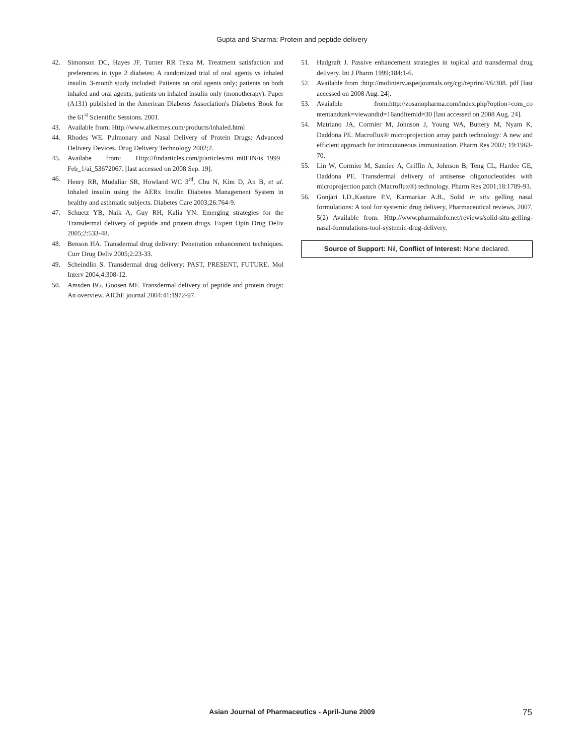Gupta and Sharma: Protein and peptide delivery
42. Simonson DC, Hayes JF, Turner RR Testa M. Treatment satisfaction and preferences in type 2 diabetes: A randomized trial of oral agents vs inhaled insulin. 3-month study included: Patients on oral agents only; patients on both inhaled and oral agents; patients on inhaled insulin only (monotherapy). Paper (A131) published in the American Diabetes Association's Diabetes Book for the 61<sup>st</sup> Scientific Sessions. 2001.
43. Available from: Http://www.alkermes.com/products/inhaled.html
44. Rhodes WE. Pulmonary and Nasal Delivery of Protein Drugs: Advanced Delivery Devices. Drug Delivery Technology 2002;2.
45. Availabe from: Http://findarticles.com/p/articles/mi_m0EIN/is_1999_ Feb_1/ai_53672067. [last accessed on 2008 Sep. 19].
46. Henry RR, Mudaliar SR, Howland WC 3<sup>rd</sup>, Chu N, Kim D, An B, et al. Inhaled insulin using the AERx Insulin Diabetes Management System in healthy and asthmatic subjects. Diabetes Care 2003;26:764-9.
47. Schuetz YB, Naik A, Guy RH, Kalia YN. Emerging strategies for the Transdermal delivery of peptide and protein drugs. Expert Opin Drug Deliv 2005;2:533-48.
48. Benson HA. Transdermal drug delivery: Penetration enhancement techniques. Curr Drug Deliv 2005;2:23-33.
49. Scheindlin S. Transdermal drug delivery: PAST, PRESENT, FUTURE. Mol Interv 2004;4:308-12.
50. Amsden BG, Goosen MF. Transdermal delivery of peptide and protein drugs: An overview. AIChE journal 2004:41:1972-97.
51. Hadgraft J. Passive enhancement strategies in topical and transdermal drug delivery. Int J Pharm 1999;184:1-6.
52. Available from :http://molinterv.aspetjournals.org/cgi/reprint/4/6/308. pdf [last accessed on 2008 Aug. 24].
53. Avaialble from:http://zosanopharma.com/index.php?option=com_co ntentandtask=viewandid=16andItemid=30 [last accessed on 2008 Aug. 24].
54. Matriano JA, Cormier M, Johnson J, Young WA, Buttery M, Nyam K, Daddona PE. Macroflux® microprojection array patch technology: A new and efficient approach for intracutaneous immunization. Pharm Res 2002; 19:1963-70.
55. Lin W, Cormier M, Samiee A, Griffin A, Johnson B, Teng CL, Hardee GE, Daddona PE. Transdermal delivery of antisense oligonucleotides with microprojection patch (Macroflux®) technology. Pharm Res 2001;18:1789-93.
56. Gonjari I.D.,Kasture P.V, Karmarkar A.B., Solid in situ gelling nasal formulations: A tool for systemic drug delivery, Pharmaceutical reviews, 2007, 5(2) Available from: Http://www.pharmainfo.net/reviews/solid-situ-gelling-nasal-formulations-tool-systemic-drug-delivery.
Source of Support: Nil, Conflict of Interest: None declared.
Asian Journal of Pharmaceutics - April-June 2009
75